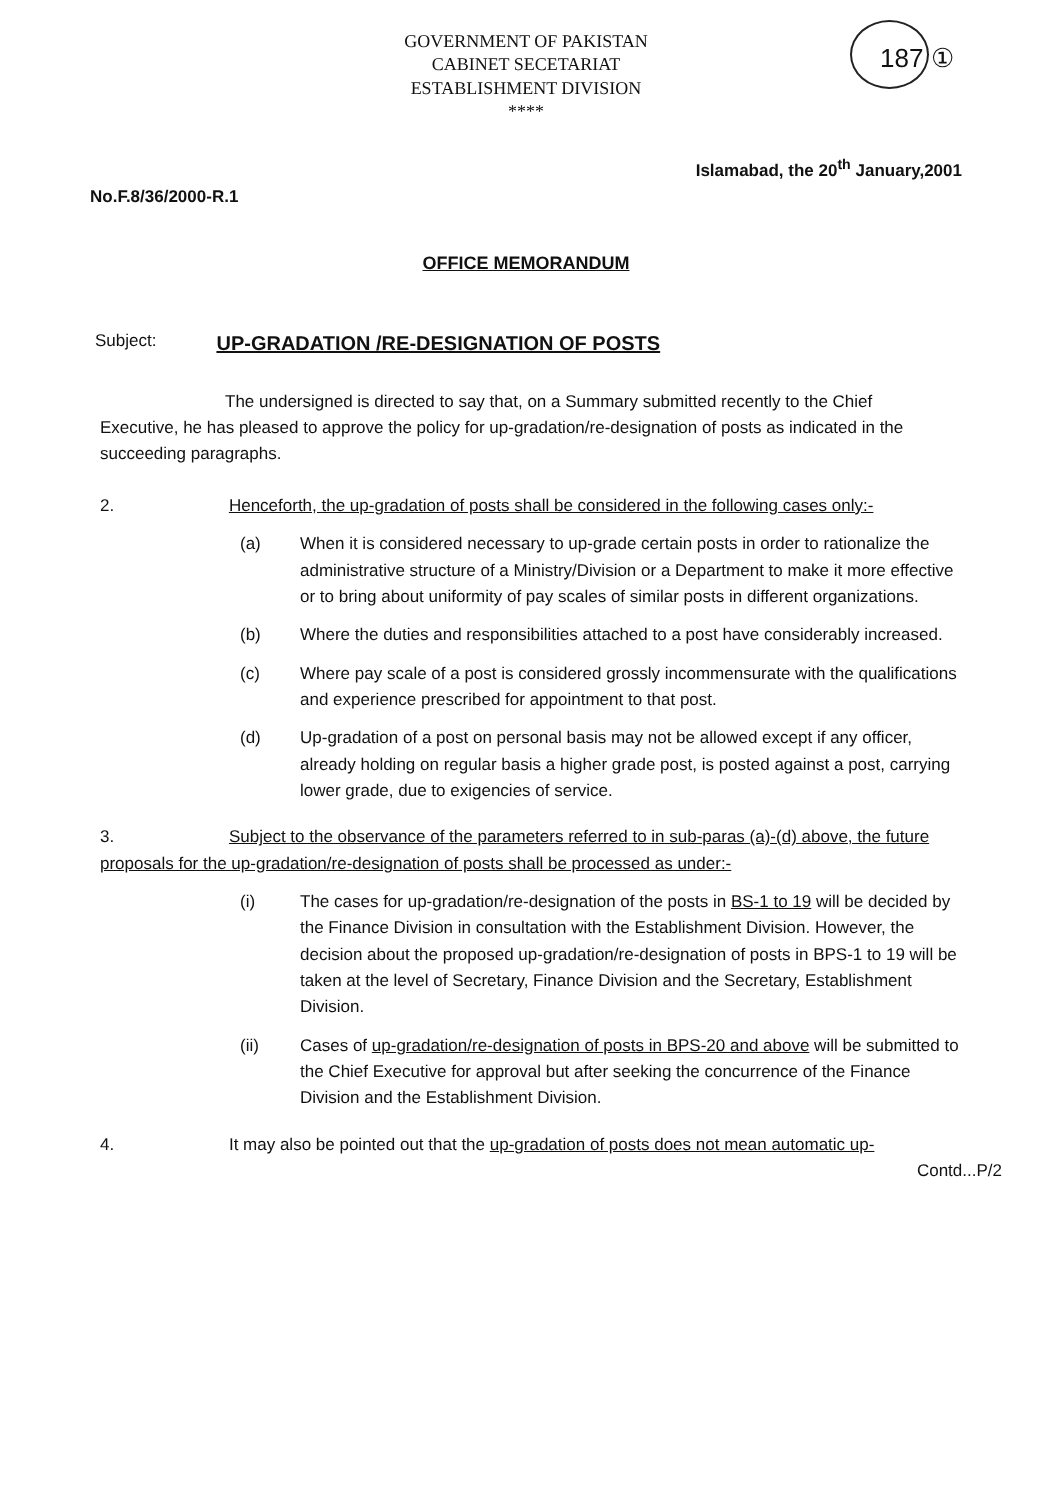GOVERNMENT OF PAKISTAN
CABINET SECETARIAT
ESTABLISHMENT DIVISION
****
187 ①
Islamabad, the 20<sup>th</sup> January,2001
No.F.8/36/2000-R.1
OFFICE MEMORANDUM
Subject: UP-GRADATION /RE-DESIGNATION OF POSTS
The undersigned is directed to say that, on a Summary submitted recently to the Chief Executive, he has pleased to approve the policy for up-gradation/re-designation of posts as indicated in the succeeding paragraphs.
2. Henceforth, the up-gradation of posts shall be considered in the following cases only:-
(a) When it is considered necessary to up-grade certain posts in order to rationalize the administrative structure of a Ministry/Division or a Department to make it more effective or to bring about uniformity of pay scales of similar posts in different organizations.
(b) Where the duties and responsibilities attached to a post have considerably increased.
(c) Where pay scale of a post is considered grossly incommensurate with the qualifications and experience prescribed for appointment to that post.
(d) Up-gradation of a post on personal basis may not be allowed except if any officer, already holding on regular basis a higher grade post, is posted against a post, carrying lower grade, due to exigencies of service.
3. Subject to the observance of the parameters referred to in sub-paras (a)-(d) above, the future proposals for the up-gradation/re-designation of posts shall be processed as under:-
(i) The cases for up-gradation/re-designation of the posts in BS-1 to 19 will be decided by the Finance Division in consultation with the Establishment Division. However, the decision about the proposed up-gradation/re-designation of posts in BPS-1 to 19 will be taken at the level of Secretary, Finance Division and the Secretary, Establishment Division.
(ii) Cases of up-gradation/re-designation of posts in BPS-20 and above will be submitted to the Chief Executive for approval but after seeking the concurrence of the Finance Division and the Establishment Division.
4. It may also be pointed out that the up-gradation of posts does not mean automatic up-
Contd...P/2